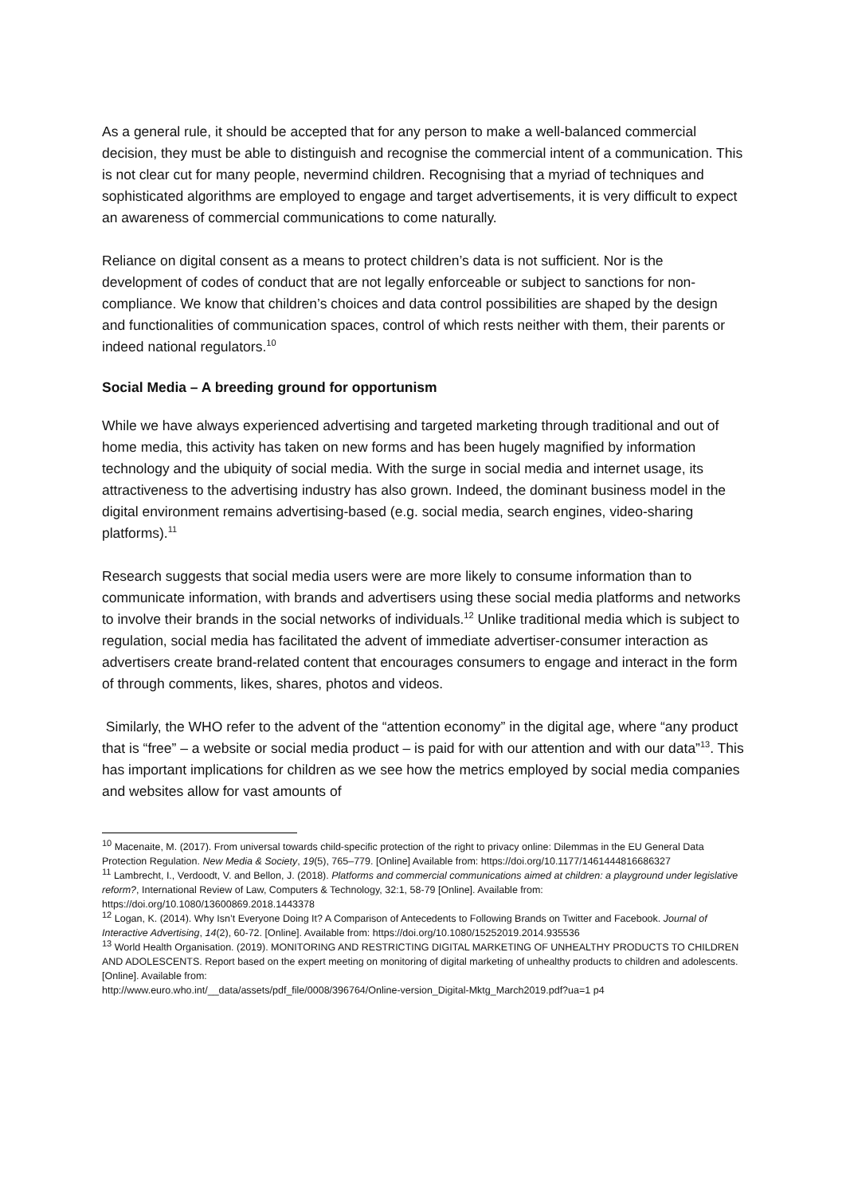As a general rule, it should be accepted that for any person to make a well-balanced commercial decision, they must be able to distinguish and recognise the commercial intent of a communication. This is not clear cut for many people, nevermind children. Recognising that a myriad of techniques and sophisticated algorithms are employed to engage and target advertisements, it is very difficult to expect an awareness of commercial communications to come naturally.
Reliance on digital consent as a means to protect children’s data is not sufficient. Nor is the development of codes of conduct that are not legally enforceable or subject to sanctions for non-compliance. We know that children’s choices and data control possibilities are shaped by the design and functionalities of communication spaces, control of which rests neither with them, their parents or indeed national regulators.<sup>10</sup>
Social Media – A breeding ground for opportunism
While we have always experienced advertising and targeted marketing through traditional and out of home media, this activity has taken on new forms and has been hugely magnified by information technology and the ubiquity of social media. With the surge in social media and internet usage, its attractiveness to the advertising industry has also grown. Indeed, the dominant business model in the digital environment remains advertising-based (e.g. social media, search engines, video-sharing platforms).<sup>11</sup>
Research suggests that social media users were are more likely to consume information than to communicate information, with brands and advertisers using these social media platforms and networks to involve their brands in the social networks of individuals.<sup>12</sup> Unlike traditional media which is subject to regulation, social media has facilitated the advent of immediate advertiser-consumer interaction as advertisers create brand-related content that encourages consumers to engage and interact in the form of through comments, likes, shares, photos and videos.
Similarly, the WHO refer to the advent of the “attention economy” in the digital age, where “any product that is “free” – a website or social media product – is paid for with our attention and with our data”<sup>13</sup>. This has important implications for children as we see how the metrics employed by social media companies and websites allow for vast amounts of
<sup>10</sup> Macenaite, M. (2017). From universal towards child-specific protection of the right to privacy online: Dilemmas in the EU General Data Protection Regulation. New Media & Society, 19(5), 765–779. [Online] Available from: https://doi.org/10.1177/1461444816686327
<sup>11</sup> Lambrecht, I., Verdoodt, V. and Bellon, J. (2018). Platforms and commercial communications aimed at children: a playground under legislative reform?, International Review of Law, Computers & Technology, 32:1, 58-79 [Online]. Available from: https://doi.org/10.1080/13600869.2018.1443378
<sup>12</sup> Logan, K. (2014). Why Isn’t Everyone Doing It? A Comparison of Antecedents to Following Brands on Twitter and Facebook. Journal of Interactive Advertising, 14(2), 60-72. [Online]. Available from: https://doi.org/10.1080/15252019.2014.935536
<sup>13</sup> World Health Organisation. (2019). MONITORING AND RESTRICTING DIGITAL MARKETING OF UNHEALTHY PRODUCTS TO CHILDREN AND ADOLESCENTS. Report based on the expert meeting on monitoring of digital marketing of unhealthy products to children and adolescents. [Online]. Available from:
http://www.euro.who.int/__data/assets/pdf_file/0008/396764/Online-version_Digital-Mktg_March2019.pdf?ua=1 p4